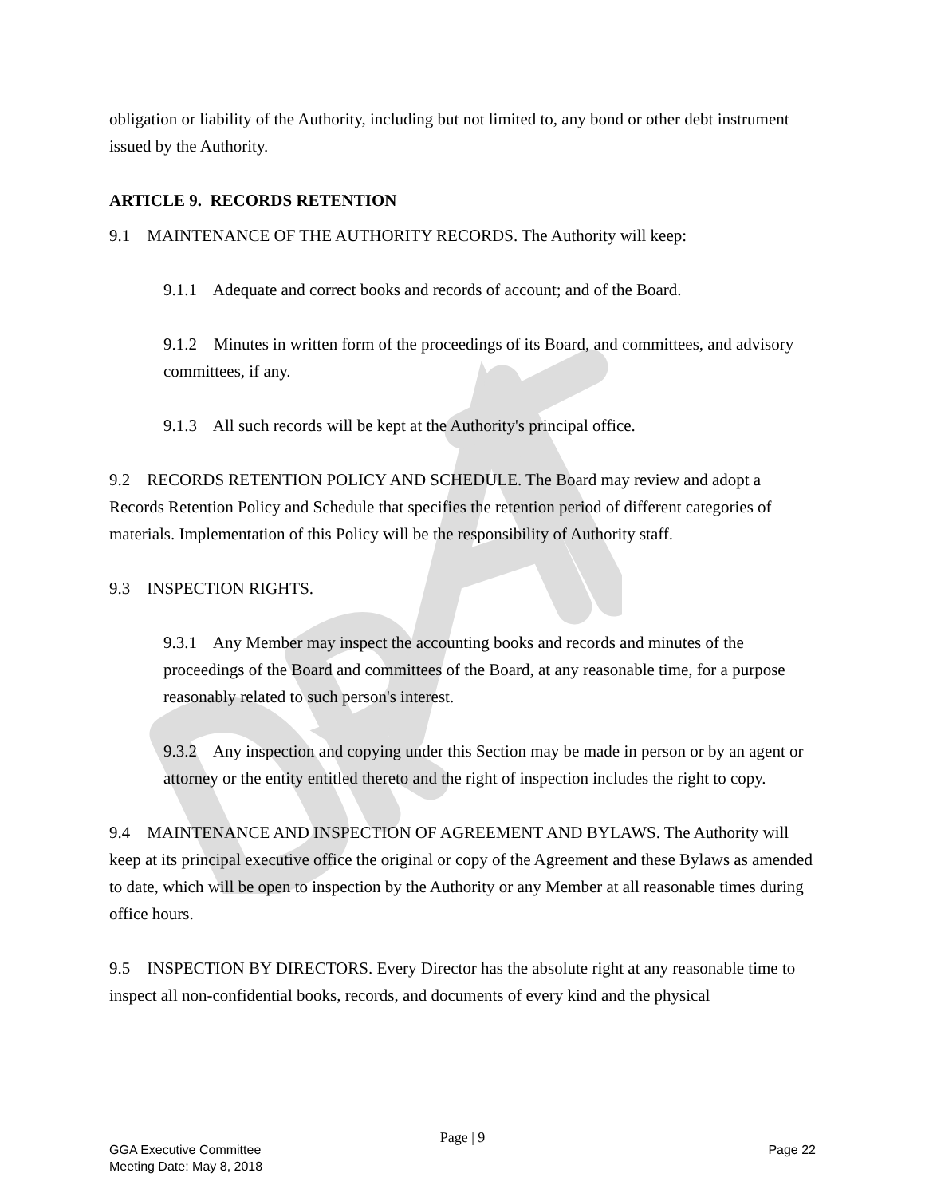obligation or liability of the Authority, including but not limited to, any bond or other debt instrument issued by the Authority.
ARTICLE 9. RECORDS RETENTION
9.1 MAINTENANCE OF THE AUTHORITY RECORDS. The Authority will keep:
9.1.1 Adequate and correct books and records of account; and of the Board.
9.1.2 Minutes in written form of the proceedings of its Board, and committees, and advisory committees, if any.
9.1.3 All such records will be kept at the Authority's principal office.
9.2 RECORDS RETENTION POLICY AND SCHEDULE. The Board may review and adopt a Records Retention Policy and Schedule that specifies the retention period of different categories of materials. Implementation of this Policy will be the responsibility of Authority staff.
9.3 INSPECTION RIGHTS.
9.3.1 Any Member may inspect the accounting books and records and minutes of the proceedings of the Board and committees of the Board, at any reasonable time, for a purpose reasonably related to such person's interest.
9.3.2 Any inspection and copying under this Section may be made in person or by an agent or attorney or the entity entitled thereto and the right of inspection includes the right to copy.
9.4 MAINTENANCE AND INSPECTION OF AGREEMENT AND BYLAWS. The Authority will keep at its principal executive office the original or copy of the Agreement and these Bylaws as amended to date, which will be open to inspection by the Authority or any Member at all reasonable times during office hours.
9.5 INSPECTION BY DIRECTORS. Every Director has the absolute right at any reasonable time to inspect all non-confidential books, records, and documents of every kind and the physical
Page | 9
GGA Executive Committee
Meeting Date: May 8, 2018
Page 22